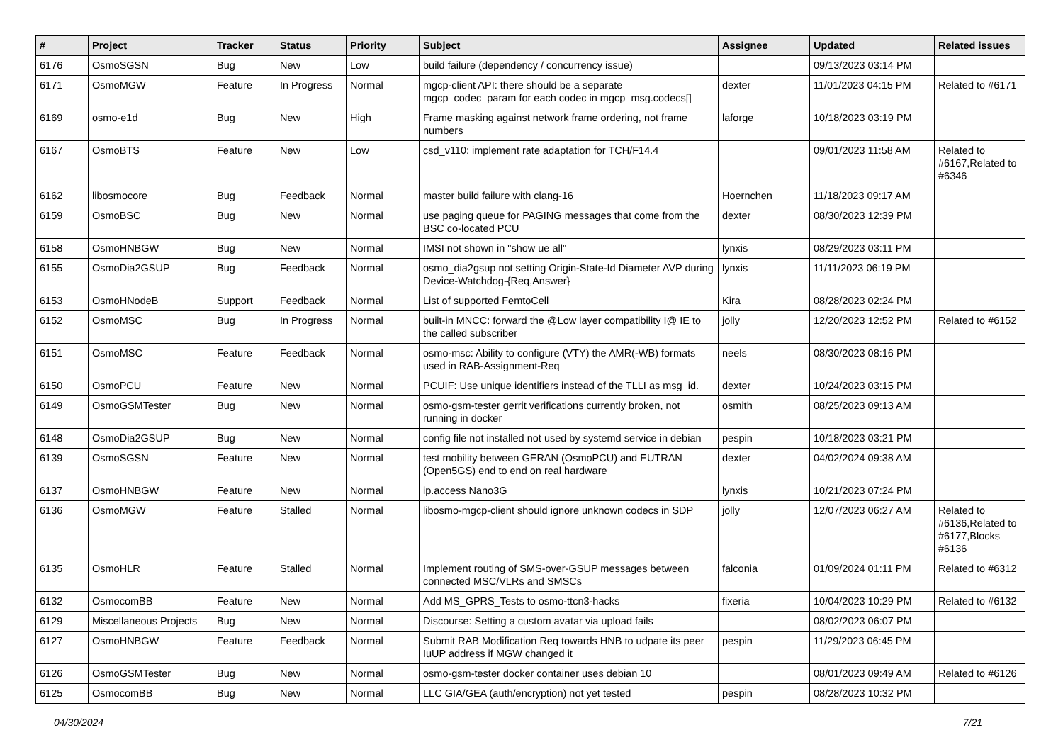| # | Project | Tracker | Status | Priority | Subject | Assignee | Updated | Related issues |
| --- | --- | --- | --- | --- | --- | --- | --- | --- |
| 6176 | OsmoSGSN | Bug | New | Low | build failure (dependency / concurrency issue) | | 09/13/2023 03:14 PM | |
| 6171 | OsmoMGW | Feature | In Progress | Normal | mgcp-client API: there should be a separate mgcp_codec_param for each codec in mgcp_msg.codecs[] | dexter | 11/01/2023 04:15 PM | Related to #6171 |
| 6169 | osmo-e1d | Bug | New | High | Frame masking against network frame ordering, not frame numbers | laforge | 10/18/2023 03:19 PM | |
| 6167 | OsmoBTS | Feature | New | Low | csd_v110: implement rate adaptation for TCH/F14.4 | | 09/01/2023 11:58 AM | Related to #6167,Related to #6346 |
| 6162 | libosmocore | Bug | Feedback | Normal | master build failure with clang-16 | Hoernchen | 11/18/2023 09:17 AM | |
| 6159 | OsmoBSC | Bug | New | Normal | use paging queue for PAGING messages that come from the BSC co-located PCU | dexter | 08/30/2023 12:39 PM | |
| 6158 | OsmoHNBGW | Bug | New | Normal | IMSI not shown in "show ue all" | lynxis | 08/29/2023 03:11 PM | |
| 6155 | OsmoDia2GSUP | Bug | Feedback | Normal | osmo_dia2gsup not setting Origin-State-Id Diameter AVP during Device-Watchdog-{Req,Answer} | lynxis | 11/11/2023 06:19 PM | |
| 6153 | OsmoHNodeB | Support | Feedback | Normal | List of supported FemtoCell | Kira | 08/28/2023 02:24 PM | |
| 6152 | OsmoMSC | Bug | In Progress | Normal | built-in MNCC: forward the @Low layer compatibility I@ IE to the called subscriber | jolly | 12/20/2023 12:52 PM | Related to #6152 |
| 6151 | OsmoMSC | Feature | Feedback | Normal | osmo-msc: Ability to configure (VTY) the AMR(-WB) formats used in RAB-Assignment-Req | neels | 08/30/2023 08:16 PM | |
| 6150 | OsmoPCU | Feature | New | Normal | PCUIF: Use unique identifiers instead of the TLLI as msg_id. | dexter | 10/24/2023 03:15 PM | |
| 6149 | OsmoGSMTester | Bug | New | Normal | osmo-gsm-tester gerrit verifications currently broken, not running in docker | osmith | 08/25/2023 09:13 AM | |
| 6148 | OsmoDia2GSUP | Bug | New | Normal | config file not installed not used by systemd service in debian | pespin | 10/18/2023 03:21 PM | |
| 6139 | OsmoSGSN | Feature | New | Normal | test mobility between GERAN (OsmoPCU) and EUTRAN (Open5GS) end to end on real hardware | dexter | 04/02/2024 09:38 AM | |
| 6137 | OsmoHNBGW | Feature | New | Normal | ip.access Nano3G | lynxis | 10/21/2023 07:24 PM | |
| 6136 | OsmoMGW | Feature | Stalled | Normal | libosmo-mgcp-client should ignore unknown codecs in SDP | jolly | 12/07/2023 06:27 AM | Related to #6136,Related to #6177,Blocks #6136 |
| 6135 | OsmoHLR | Feature | Stalled | Normal | Implement routing of SMS-over-GSUP messages between connected MSC/VLRs and SMSCs | falconia | 01/09/2024 01:11 PM | Related to #6312 |
| 6132 | OsmocomBB | Feature | New | Normal | Add MS_GPRS_Tests to osmo-ttcn3-hacks | fixeria | 10/04/2023 10:29 PM | Related to #6132 |
| 6129 | Miscellaneous Projects | Bug | New | Normal | Discourse: Setting a custom avatar via upload fails | | 08/02/2023 06:07 PM | |
| 6127 | OsmoHNBGW | Feature | Feedback | Normal | Submit RAB Modification Req towards HNB to udpate its peer IuUP address if MGW changed it | pespin | 11/29/2023 06:45 PM | |
| 6126 | OsmoGSMTester | Bug | New | Normal | osmo-gsm-tester docker container uses debian 10 | | 08/01/2023 09:49 AM | Related to #6126 |
| 6125 | OsmocomBB | Bug | New | Normal | LLC GIA/GEA (auth/encryption) not yet tested | pespin | 08/28/2023 10:32 PM | |
04/30/2024 7/21